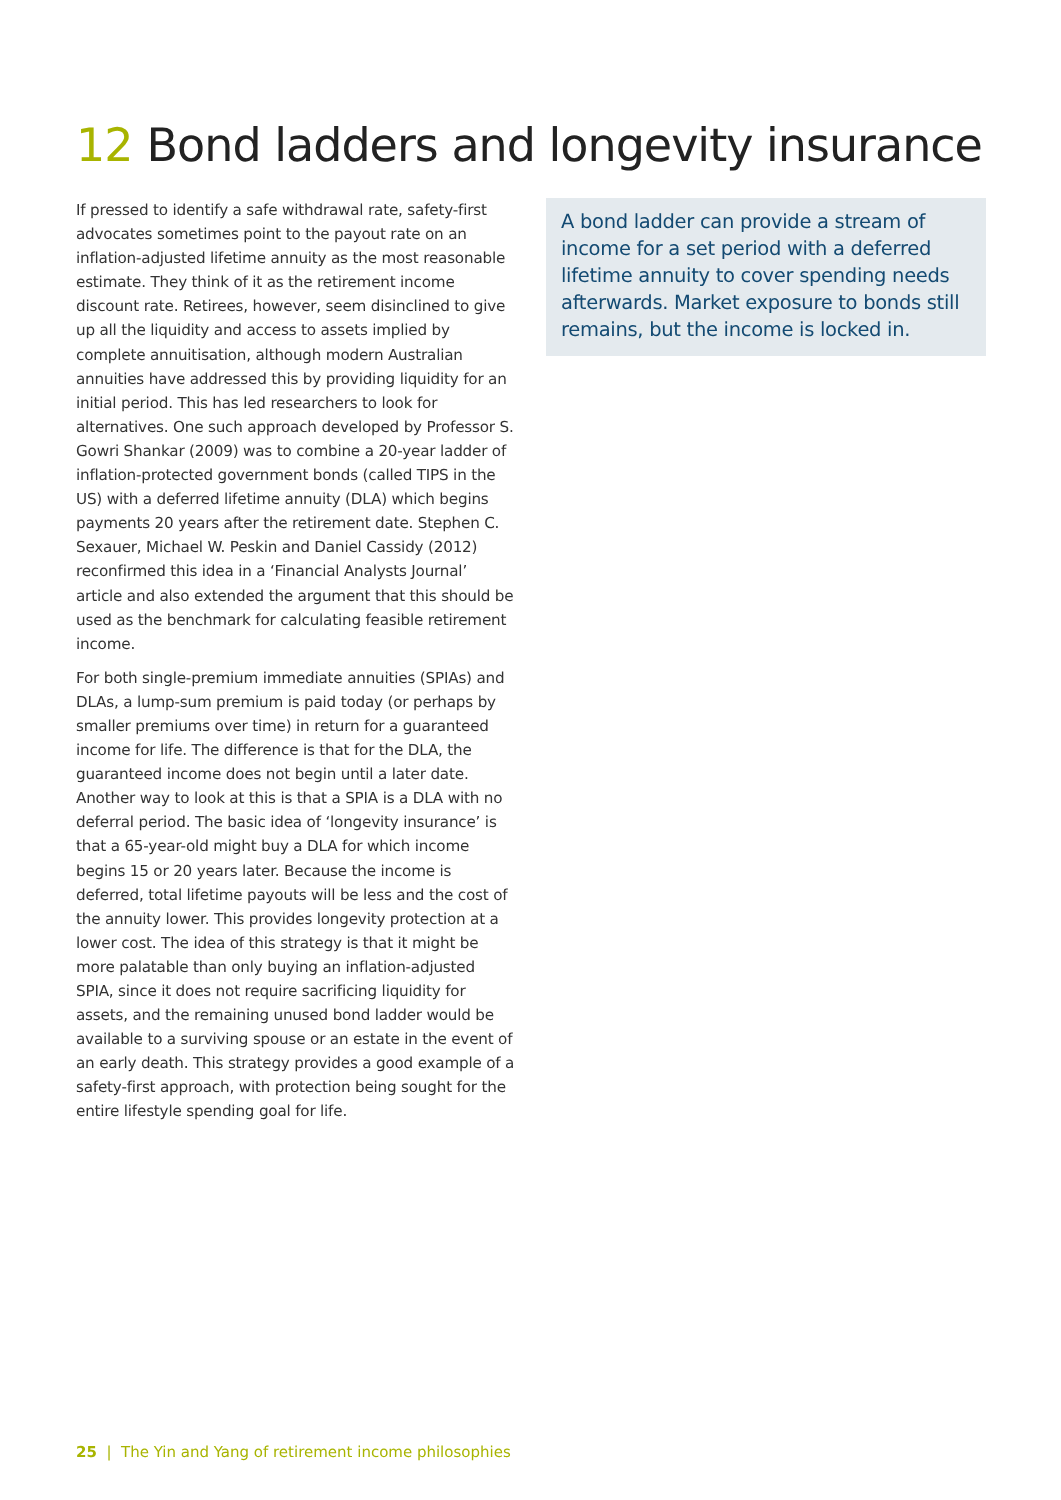12 Bond ladders and longevity insurance
If pressed to identify a safe withdrawal rate, safety-first advocates sometimes point to the payout rate on an inflation-adjusted lifetime annuity as the most reasonable estimate. They think of it as the retirement income discount rate. Retirees, however, seem disinclined to give up all the liquidity and access to assets implied by complete annuitisation, although modern Australian annuities have addressed this by providing liquidity for an initial period. This has led researchers to look for alternatives. One such approach developed by Professor S. Gowri Shankar (2009) was to combine a 20-year ladder of inflation-protected government bonds (called TIPS in the US) with a deferred lifetime annuity (DLA) which begins payments 20 years after the retirement date. Stephen C. Sexauer, Michael W. Peskin and Daniel Cassidy (2012) reconfirmed this idea in a ‘Financial Analysts Journal’ article and also extended the argument that this should be used as the benchmark for calculating feasible retirement income.
For both single-premium immediate annuities (SPIAs) and DLAs, a lump-sum premium is paid today (or perhaps by smaller premiums over time) in return for a guaranteed income for life. The difference is that for the DLA, the guaranteed income does not begin until a later date. Another way to look at this is that a SPIA is a DLA with no deferral period. The basic idea of ‘longevity insurance’ is that a 65-year-old might buy a DLA for which income begins 15 or 20 years later. Because the income is deferred, total lifetime payouts will be less and the cost of the annuity lower. This provides longevity protection at a lower cost. The idea of this strategy is that it might be more palatable than only buying an inflation-adjusted SPIA, since it does not require sacrificing liquidity for assets, and the remaining unused bond ladder would be available to a surviving spouse or an estate in the event of an early death. This strategy provides a good example of a safety-first approach, with protection being sought for the entire lifestyle spending goal for life.
A bond ladder can provide a stream of income for a set period with a deferred lifetime annuity to cover spending needs afterwards. Market exposure to bonds still remains, but the income is locked in.
25 | The Yin and Yang of retirement income philosophies